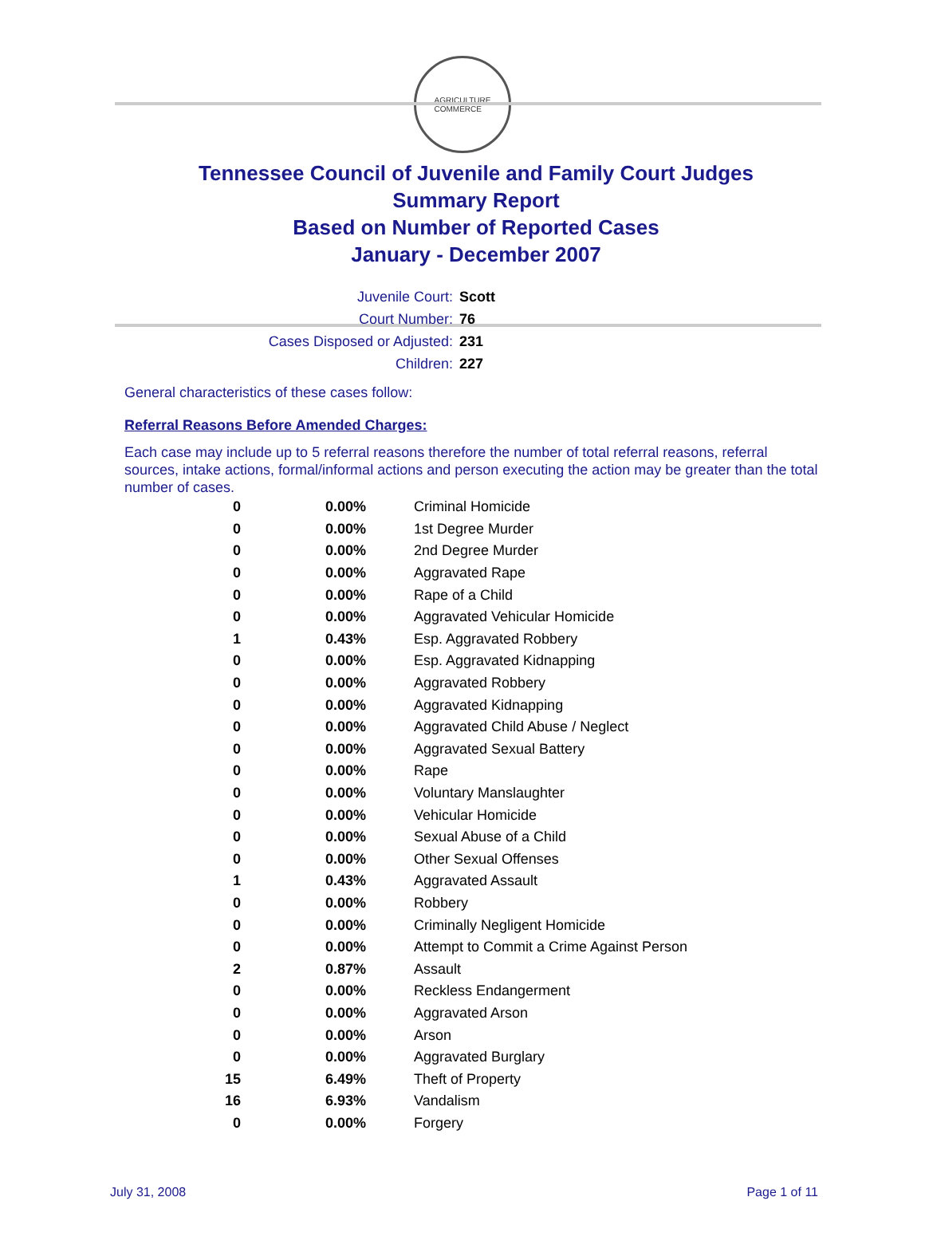AGRICULTURE
COMMERCE
Tennessee Council of Juvenile and Family Court Judges
Summary Report
Based on Number of Reported Cases
January - December 2007
Juvenile Court: Scott
Court Number: 76
Cases Disposed or Adjusted: 231
Children: 227
General characteristics of these cases follow:
Referral Reasons Before Amended Charges:
Each case may include up to 5 referral reasons therefore the number of total referral reasons, referral sources, intake actions, formal/informal actions and person executing the action may be greater than the total number of cases.
| 0 | 0.00% | Criminal Homicide |
| 0 | 0.00% | 1st Degree Murder |
| 0 | 0.00% | 2nd Degree Murder |
| 0 | 0.00% | Aggravated Rape |
| 0 | 0.00% | Rape of a Child |
| 0 | 0.00% | Aggravated Vehicular Homicide |
| 1 | 0.43% | Esp. Aggravated Robbery |
| 0 | 0.00% | Esp. Aggravated Kidnapping |
| 0 | 0.00% | Aggravated Robbery |
| 0 | 0.00% | Aggravated Kidnapping |
| 0 | 0.00% | Aggravated Child Abuse / Neglect |
| 0 | 0.00% | Aggravated Sexual Battery |
| 0 | 0.00% | Rape |
| 0 | 0.00% | Voluntary Manslaughter |
| 0 | 0.00% | Vehicular Homicide |
| 0 | 0.00% | Sexual Abuse of a Child |
| 0 | 0.00% | Other Sexual Offenses |
| 1 | 0.43% | Aggravated Assault |
| 0 | 0.00% | Robbery |
| 0 | 0.00% | Criminally Negligent Homicide |
| 0 | 0.00% | Attempt to Commit a Crime Against Person |
| 2 | 0.87% | Assault |
| 0 | 0.00% | Reckless Endangerment |
| 0 | 0.00% | Aggravated Arson |
| 0 | 0.00% | Arson |
| 0 | 0.00% | Aggravated Burglary |
| 15 | 6.49% | Theft of Property |
| 16 | 6.93% | Vandalism |
| 0 | 0.00% | Forgery |
July 31, 2008 Page 1 of 11